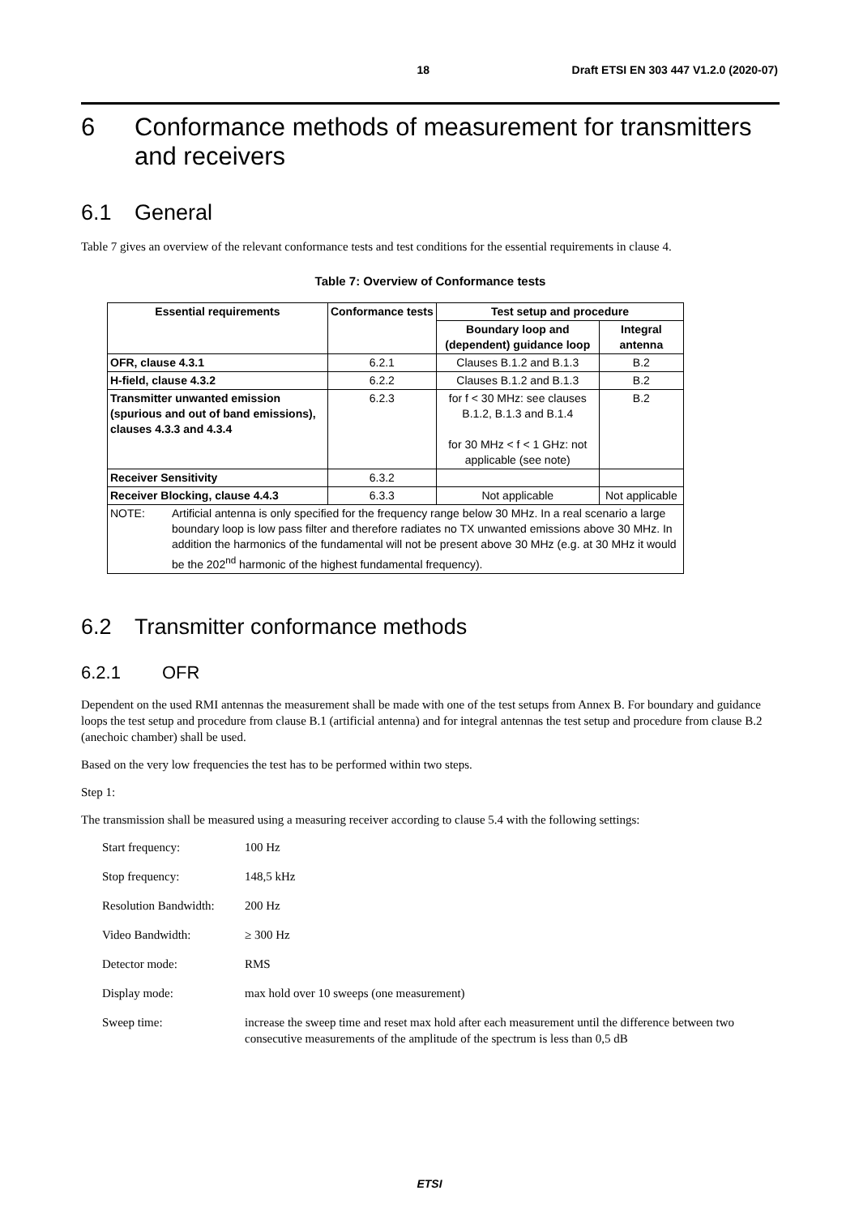18 Draft ETSI EN 303 447 V1.2.0 (2020-07)
6 Conformance methods of measurement for transmitters and receivers
6.1 General
Table 7 gives an overview of the relevant conformance tests and test conditions for the essential requirements in clause 4.
Table 7: Overview of Conformance tests
| Essential requirements | Conformance tests | Test setup and procedure | |
| --- | --- | --- | --- |
| | | Boundary loop and (dependent) guidance loop | Integral antenna |
| OFR, clause 4.3.1 | 6.2.1 | Clauses B.1.2 and B.1.3 | B.2 |
| H-field, clause 4.3.2 | 6.2.2 | Clauses B.1.2 and B.1.3 | B.2 |
| Transmitter unwanted emission (spurious and out of band emissions), clauses 4.3.3 and 4.3.4 | 6.2.3 | for f < 30 MHz: see clauses B.1.2, B.1.3 and B.1.4 for 30 MHz < f < 1 GHz: not applicable (see note) | B.2 |
| Receiver Sensitivity | 6.3.2 | | |
| Receiver Blocking, clause 4.4.3 | 6.3.3 | Not applicable | Not applicable |
| NOTE: Artificial antenna is only specified for the frequency range below 30 MHz. In a real scenario a large boundary loop is low pass filter and therefore radiates no TX unwanted emissions above 30 MHz. In addition the harmonics of the fundamental will not be present above 30 MHz (e.g. at 30 MHz it would be the 202<sup>nd</sup> harmonic of the highest fundamental frequency). | | | |
6.2 Transmitter conformance methods
6.2.1 OFR
Dependent on the used RMI antennas the measurement shall be made with one of the test setups from Annex B. For boundary and guidance loops the test setup and procedure from clause B.1 (artificial antenna) and for integral antennas the test setup and procedure from clause B.2 (anechoic chamber) shall be used.
Based on the very low frequencies the test has to be performed within two steps.
Step 1:
The transmission shall be measured using a measuring receiver according to clause 5.4 with the following settings:
| Start frequency: | 100 Hz |
| Stop frequency: | 148,5 kHz |
| Resolution Bandwidth: | 200 Hz |
| Video Bandwidth: | ≥ 300 Hz |
| Detector mode: | RMS |
| Display mode: | max hold over 10 sweeps (one measurement) |
| Sweep time: | increase the sweep time and reset max hold after each measurement until the difference between two consecutive measurements of the amplitude of the spectrum is less than 0,5 dB |
ETSI